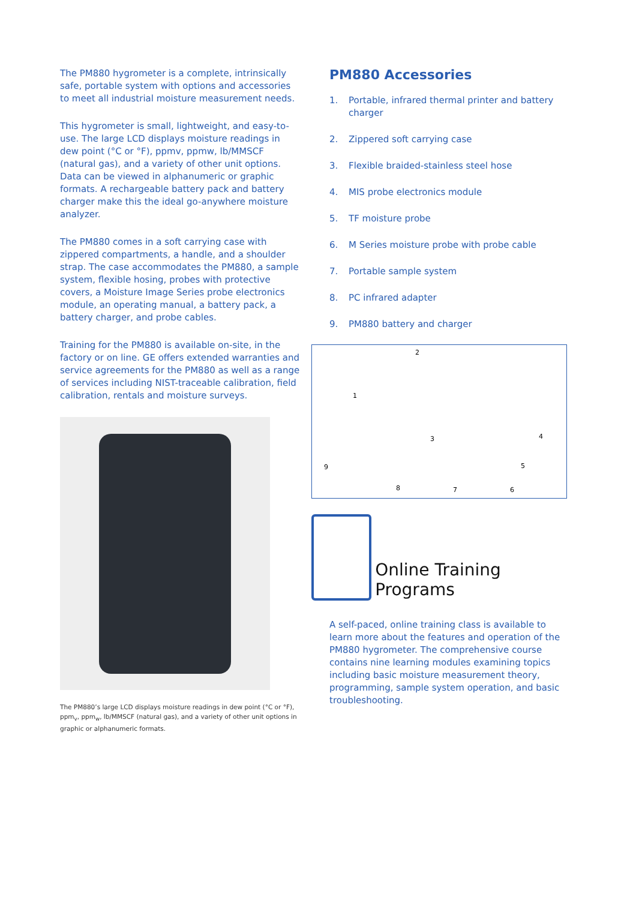The PM880 hygrometer is a complete, intrinsically safe, portable system with options and accessories to meet all industrial moisture measurement needs.
This hygrometer is small, lightweight, and easy-to-use. The large LCD displays moisture readings in dew point (°C or °F), ppmv, ppmw, lb/MMSCF (natural gas), and a variety of other unit options. Data can be viewed in alphanumeric or graphic formats. A rechargeable battery pack and battery charger make this the ideal go-anywhere moisture analyzer.
The PM880 comes in a soft carrying case with zippered compartments, a handle, and a shoulder strap. The case accommodates the PM880, a sample system, flexible hosing, probes with protective covers, a Moisture Image Series probe electronics module, an operating manual, a battery pack, a battery charger, and probe cables.
Training for the PM880 is available on-site, in the factory or on line. GE offers extended warranties and service agreements for the PM880 as well as a range of services including NIST-traceable calibration, field calibration, rentals and moisture surveys.
The PM880’s large LCD displays moisture readings in dew point (°C or °F), ppm<sub>v</sub>, ppm<sub>w</sub>, lb/MMSCF (natural gas), and a variety of other unit options in graphic or alphanumeric formats.
PM880 Accessories
1. Portable, infrared thermal printer and battery charger
2. Zippered soft carrying case
3. Flexible braided-stainless steel hose
4. MIS probe electronics module
5. TF moisture probe
6. M Series moisture probe with probe cable
7. Portable sample system
8. PC infrared adapter
9. PM880 battery and charger
2
1
3 4
5 9
8 7 6
Online Training Programs
A self-paced, online training class is available to learn more about the features and operation of the PM880 hygrometer. The comprehensive course contains nine learning modules examining topics including basic moisture measurement theory, programming, sample system operation, and basic troubleshooting.